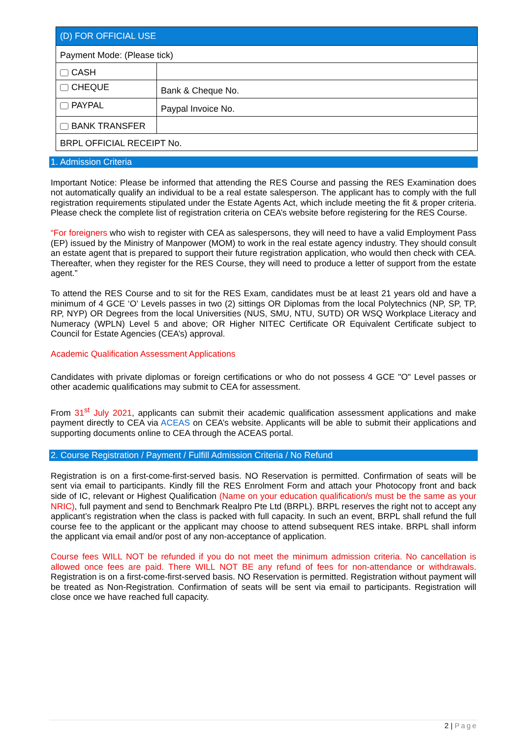| (D) FOR OFFICIAL USE | |
| --- | --- |
| Payment Mode: (Please tick) | |
| CASH | |
| CHEQUE | Bank & Cheque No. |
| PAYPAL | Paypal Invoice No. |
| BANK TRANSFER | |
| BRPL OFFICIAL RECEIPT No. | |
1. Admission Criteria
Important Notice: Please be informed that attending the RES Course and passing the RES Examination does not automatically qualify an individual to be a real estate salesperson. The applicant has to comply with the full registration requirements stipulated under the Estate Agents Act, which include meeting the fit & proper criteria. Please check the complete list of registration criteria on CEA’s website before registering for the RES Course.
“For foreigners who wish to register with CEA as salespersons, they will need to have a valid Employment Pass (EP) issued by the Ministry of Manpower (MOM) to work in the real estate agency industry. They should consult an estate agent that is prepared to support their future registration application, who would then check with CEA. Thereafter, when they register for the RES Course, they will need to produce a letter of support from the estate agent.”
To attend the RES Course and to sit for the RES Exam, candidates must be at least 21 years old and have a minimum of 4 GCE ‘O’ Levels passes in two (2) sittings OR Diplomas from the local Polytechnics (NP, SP, TP, RP, NYP) OR Degrees from the local Universities (NUS, SMU, NTU, SUTD) OR WSQ Workplace Literacy and Numeracy (WPLN) Level 5 and above; OR Higher NITEC Certificate OR Equivalent Certificate subject to Council for Estate Agencies (CEA’s) approval.
Academic Qualification Assessment Applications
Candidates with private diplomas or foreign certifications or who do not possess 4 GCE "O" Level passes or other academic qualifications may submit to CEA for assessment.
From 31<sup>st</sup> July 2021, applicants can submit their academic qualification assessment applications and make payment directly to CEA via ACEAS on CEA’s website. Applicants will be able to submit their applications and supporting documents online to CEA through the ACEAS portal.
2. Course Registration / Payment / Fulfill Admission Criteria / No Refund
Registration is on a first-come-first-served basis. NO Reservation is permitted. Confirmation of seats will be sent via email to participants. Kindly fill the RES Enrolment Form and attach your Photocopy front and back side of IC, relevant or Highest Qualification (Name on your education qualification/s must be the same as your NRIC), full payment and send to Benchmark Realpro Pte Ltd (BRPL). BRPL reserves the right not to accept any applicant’s registration when the class is packed with full capacity. In such an event, BRPL shall refund the full course fee to the applicant or the applicant may choose to attend subsequent RES intake. BRPL shall inform the applicant via email and/or post of any non-acceptance of application.
Course fees WILL NOT be refunded if you do not meet the minimum admission criteria. No cancellation is allowed once fees are paid. There WILL NOT BE any refund of fees for non-attendance or withdrawals. Registration is on a first-come-first-served basis. NO Reservation is permitted. Registration without payment will be treated as Non-Registration. Confirmation of seats will be sent via email to participants. Registration will close once we have reached full capacity.
2 | Page